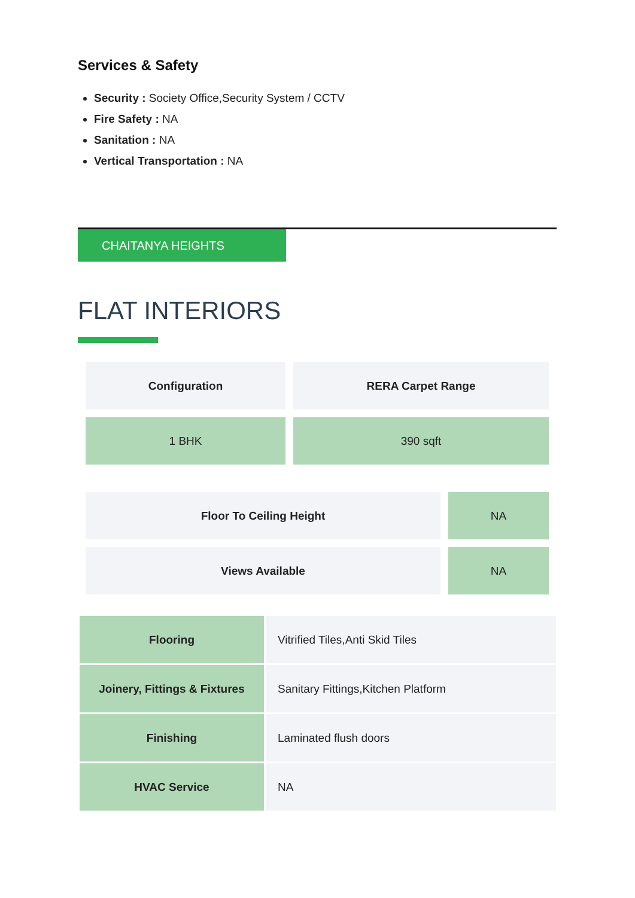Services & Safety
Security : Society Office,Security System / CCTV
Fire Safety : NA
Sanitation : NA
Vertical Transportation : NA
CHAITANYA HEIGHTS
FLAT INTERIORS
| Configuration | RERA Carpet Range |
| 1 BHK | 390 sqft |
| Floor To Ceiling Height | NA |
| Views Available | NA |
| Flooring | Vitrified Tiles,Anti Skid Tiles |
| Joinery, Fittings & Fixtures | Sanitary Fittings,Kitchen Platform |
| Finishing | Laminated flush doors |
| HVAC Service | NA |